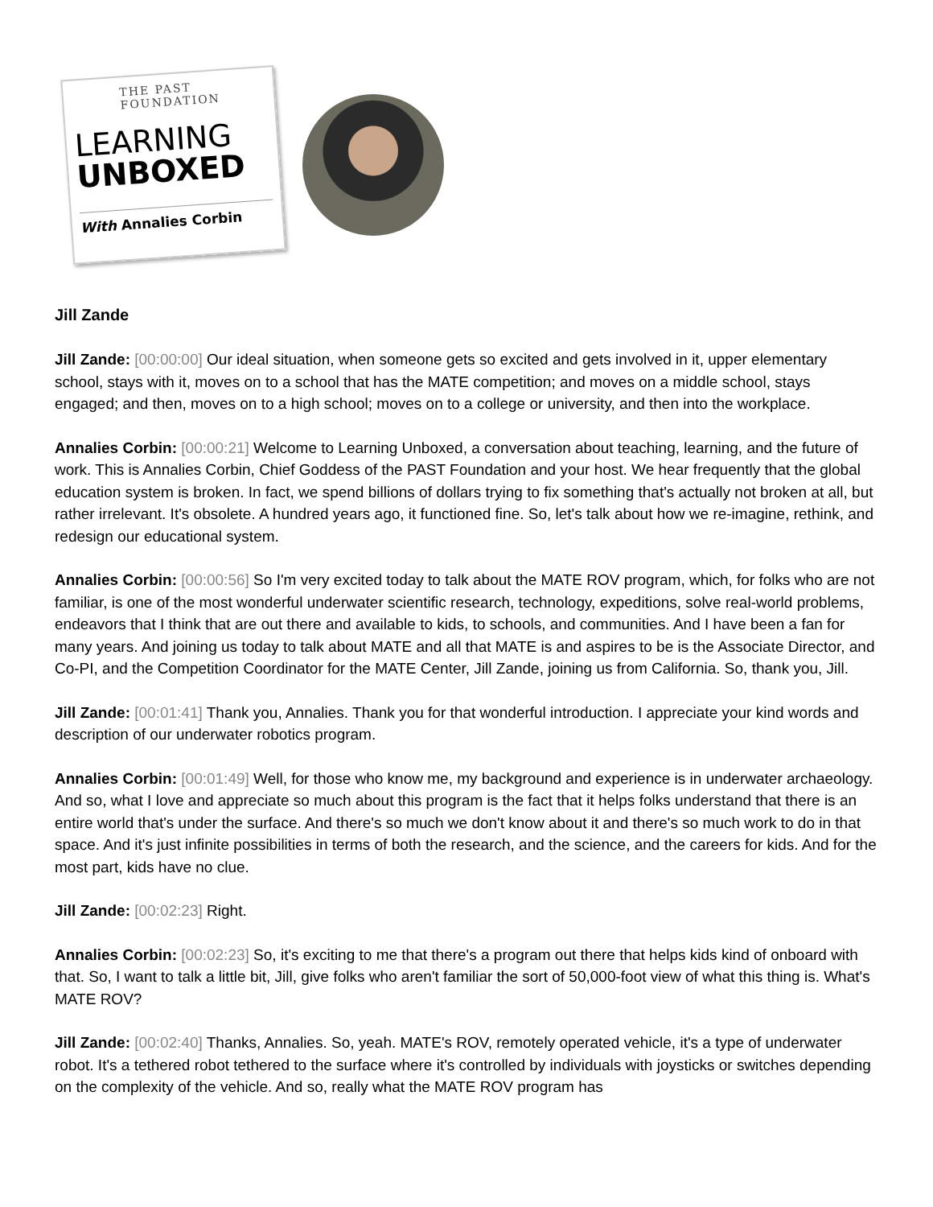THE PAST FOUNDATION
LEARNING
UNBOXED
With Annalies Corbin
Jill Zande
Jill Zande: [00:00:00] Our ideal situation, when someone gets so excited and gets involved in it, upper elementary school, stays with it, moves on to a school that has the MATE competition; and moves on a middle school, stays engaged; and then, moves on to a high school; moves on to a college or university, and then into the workplace.
Annalies Corbin: [00:00:21] Welcome to Learning Unboxed, a conversation about teaching, learning, and the future of work. This is Annalies Corbin, Chief Goddess of the PAST Foundation and your host. We hear frequently that the global education system is broken. In fact, we spend billions of dollars trying to fix something that's actually not broken at all, but rather irrelevant. It's obsolete. A hundred years ago, it functioned fine. So, let's talk about how we re-imagine, rethink, and redesign our educational system.
Annalies Corbin: [00:00:56] So I'm very excited today to talk about the MATE ROV program, which, for folks who are not familiar, is one of the most wonderful underwater scientific research, technology, expeditions, solve real-world problems, endeavors that I think that are out there and available to kids, to schools, and communities. And I have been a fan for many years. And joining us today to talk about MATE and all that MATE is and aspires to be is the Associate Director, and Co-PI, and the Competition Coordinator for the MATE Center, Jill Zande, joining us from California. So, thank you, Jill.
Jill Zande: [00:01:41] Thank you, Annalies. Thank you for that wonderful introduction. I appreciate your kind words and description of our underwater robotics program.
Annalies Corbin: [00:01:49] Well, for those who know me, my background and experience is in underwater archaeology. And so, what I love and appreciate so much about this program is the fact that it helps folks understand that there is an entire world that's under the surface. And there's so much we don't know about it and there's so much work to do in that space. And it's just infinite possibilities in terms of both the research, and the science, and the careers for kids. And for the most part, kids have no clue.
Jill Zande: [00:02:23] Right.
Annalies Corbin: [00:02:23] So, it's exciting to me that there's a program out there that helps kids kind of onboard with that. So, I want to talk a little bit, Jill, give folks who aren't familiar the sort of 50,000-foot view of what this thing is. What's MATE ROV?
Jill Zande: [00:02:40] Thanks, Annalies. So, yeah. MATE's ROV, remotely operated vehicle, it's a type of underwater robot. It's a tethered robot tethered to the surface where it's controlled by individuals with joysticks or switches depending on the complexity of the vehicle. And so, really what the MATE ROV program has